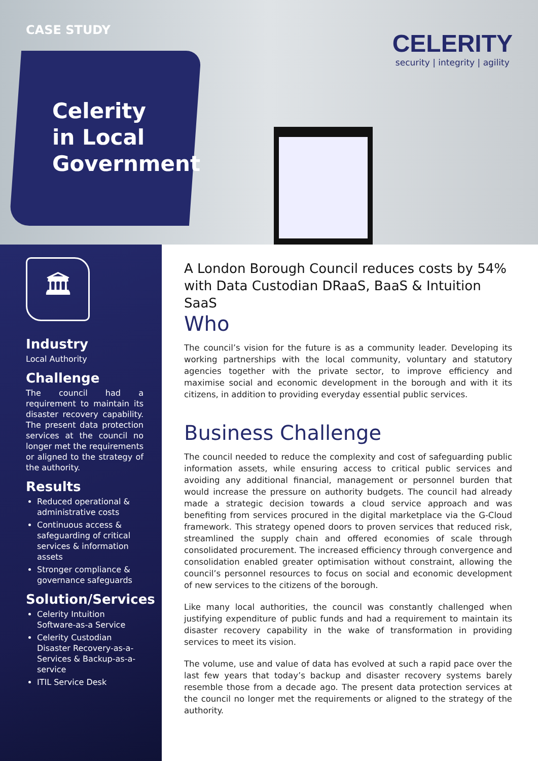CASE STUDY
Celerity
in Local
Government
CELERITY
security | integrity | agility
🏛
Industry
Local Authority
Challenge
The council had a requirement to maintain its disaster recovery capability. The present data protection services at the council no longer met the requirements or aligned to the strategy of the authority.
Results
Reduced operational & administrative costs
Continuous access & safeguarding of critical services & information assets
Stronger compliance & governance safeguards
Solution/Services
Celerity Intuition Software-as-a Service
Celerity Custodian Disaster Recovery-as-a-Services & Backup-as-a-service
ITIL Service Desk
A London Borough Council reduces costs by 54% with Data Custodian DRaaS, BaaS & Intuition SaaS
Who
The council’s vision for the future is as a community leader. Developing its working partnerships with the local community, voluntary and statutory agencies together with the private sector, to improve efficiency and maximise social and economic development in the borough and with it its citizens, in addition to providing everyday essential public services.
Business Challenge
The council needed to reduce the complexity and cost of safeguarding public information assets, while ensuring access to critical public services and avoiding any additional financial, management or personnel burden that would increase the pressure on authority budgets. The council had already made a strategic decision towards a cloud service approach and was benefiting from services procured in the digital marketplace via the G-Cloud framework. This strategy opened doors to proven services that reduced risk, streamlined the supply chain and offered economies of scale through consolidated procurement. The increased efficiency through convergence and consolidation enabled greater optimisation without constraint, allowing the council’s personnel resources to focus on social and economic development of new services to the citizens of the borough.
Like many local authorities, the council was constantly challenged when justifying expenditure of public funds and had a requirement to maintain its disaster recovery capability in the wake of transformation in providing services to meet its vision.
The volume, use and value of data has evolved at such a rapid pace over the last few years that today’s backup and disaster recovery systems barely resemble those from a decade ago. The present data protection services at the council no longer met the requirements or aligned to the strategy of the authority.